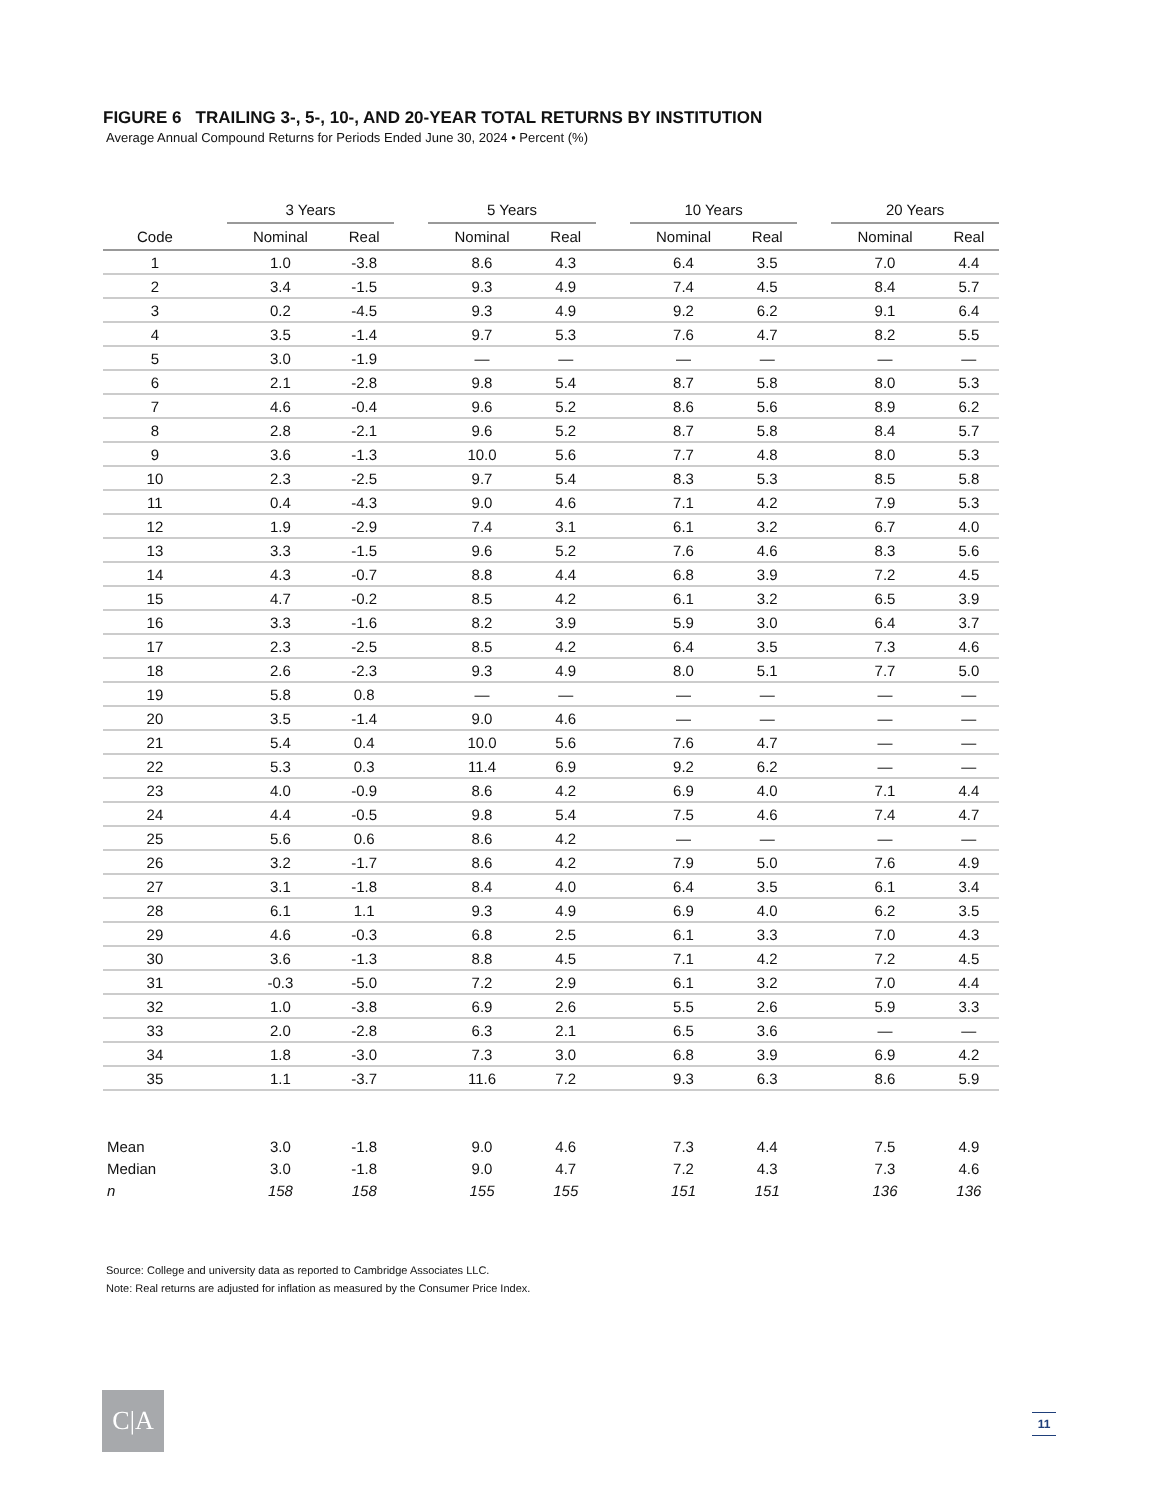FIGURE 6 TRAILING 3-, 5-, 10-, AND 20-YEAR TOTAL RETURNS BY INSTITUTION
Average Annual Compound Returns for Periods Ended June 30, 2024 • Percent (%)
| | | 3 Years | | | 5 Years | | | 10 Years | | | 20 Years | |
| --- | --- | --- | --- | --- | --- | --- | --- | --- | --- | --- | --- | --- |
| Code | | Nominal | Real | | Nominal | Real | | Nominal | Real | | Nominal | Real |
| 1 | | 1.0 | -3.8 | | 8.6 | 4.3 | | 6.4 | 3.5 | | 7.0 | 4.4 |
| 2 | | 3.4 | -1.5 | | 9.3 | 4.9 | | 7.4 | 4.5 | | 8.4 | 5.7 |
| 3 | | 0.2 | -4.5 | | 9.3 | 4.9 | | 9.2 | 6.2 | | 9.1 | 6.4 |
| 4 | | 3.5 | -1.4 | | 9.7 | 5.3 | | 7.6 | 4.7 | | 8.2 | 5.5 |
| 5 | | 3.0 | -1.9 | | — | — | | — | — | | — | — |
| 6 | | 2.1 | -2.8 | | 9.8 | 5.4 | | 8.7 | 5.8 | | 8.0 | 5.3 |
| 7 | | 4.6 | -0.4 | | 9.6 | 5.2 | | 8.6 | 5.6 | | 8.9 | 6.2 |
| 8 | | 2.8 | -2.1 | | 9.6 | 5.2 | | 8.7 | 5.8 | | 8.4 | 5.7 |
| 9 | | 3.6 | -1.3 | | 10.0 | 5.6 | | 7.7 | 4.8 | | 8.0 | 5.3 |
| 10 | | 2.3 | -2.5 | | 9.7 | 5.4 | | 8.3 | 5.3 | | 8.5 | 5.8 |
| 11 | | 0.4 | -4.3 | | 9.0 | 4.6 | | 7.1 | 4.2 | | 7.9 | 5.3 |
| 12 | | 1.9 | -2.9 | | 7.4 | 3.1 | | 6.1 | 3.2 | | 6.7 | 4.0 |
| 13 | | 3.3 | -1.5 | | 9.6 | 5.2 | | 7.6 | 4.6 | | 8.3 | 5.6 |
| 14 | | 4.3 | -0.7 | | 8.8 | 4.4 | | 6.8 | 3.9 | | 7.2 | 4.5 |
| 15 | | 4.7 | -0.2 | | 8.5 | 4.2 | | 6.1 | 3.2 | | 6.5 | 3.9 |
| 16 | | 3.3 | -1.6 | | 8.2 | 3.9 | | 5.9 | 3.0 | | 6.4 | 3.7 |
| 17 | | 2.3 | -2.5 | | 8.5 | 4.2 | | 6.4 | 3.5 | | 7.3 | 4.6 |
| 18 | | 2.6 | -2.3 | | 9.3 | 4.9 | | 8.0 | 5.1 | | 7.7 | 5.0 |
| 19 | | 5.8 | 0.8 | | — | — | | — | — | | — | — |
| 20 | | 3.5 | -1.4 | | 9.0 | 4.6 | | — | — | | — | — |
| 21 | | 5.4 | 0.4 | | 10.0 | 5.6 | | 7.6 | 4.7 | | — | — |
| 22 | | 5.3 | 0.3 | | 11.4 | 6.9 | | 9.2 | 6.2 | | — | — |
| 23 | | 4.0 | -0.9 | | 8.6 | 4.2 | | 6.9 | 4.0 | | 7.1 | 4.4 |
| 24 | | 4.4 | -0.5 | | 9.8 | 5.4 | | 7.5 | 4.6 | | 7.4 | 4.7 |
| 25 | | 5.6 | 0.6 | | 8.6 | 4.2 | | — | — | | — | — |
| 26 | | 3.2 | -1.7 | | 8.6 | 4.2 | | 7.9 | 5.0 | | 7.6 | 4.9 |
| 27 | | 3.1 | -1.8 | | 8.4 | 4.0 | | 6.4 | 3.5 | | 6.1 | 3.4 |
| 28 | | 6.1 | 1.1 | | 9.3 | 4.9 | | 6.9 | 4.0 | | 6.2 | 3.5 |
| 29 | | 4.6 | -0.3 | | 6.8 | 2.5 | | 6.1 | 3.3 | | 7.0 | 4.3 |
| 30 | | 3.6 | -1.3 | | 8.8 | 4.5 | | 7.1 | 4.2 | | 7.2 | 4.5 |
| 31 | | -0.3 | -5.0 | | 7.2 | 2.9 | | 6.1 | 3.2 | | 7.0 | 4.4 |
| 32 | | 1.0 | -3.8 | | 6.9 | 2.6 | | 5.5 | 2.6 | | 5.9 | 3.3 |
| 33 | | 2.0 | -2.8 | | 6.3 | 2.1 | | 6.5 | 3.6 | | — | — |
| 34 | | 1.8 | -3.0 | | 7.3 | 3.0 | | 6.8 | 3.9 | | 6.9 | 4.2 |
| 35 | | 1.1 | -3.7 | | 11.6 | 7.2 | | 9.3 | 6.3 | | 8.6 | 5.9 |
| Mean | | 3.0 | -1.8 | | 9.0 | 4.6 | | 7.3 | 4.4 | | 7.5 | 4.9 |
| Median | | 3.0 | -1.8 | | 9.0 | 4.7 | | 7.2 | 4.3 | | 7.3 | 4.6 |
| n | | 158 | 158 | | 155 | 155 | | 151 | 151 | | 136 | 136 |
Source: College and university data as reported to Cambridge Associates LLC.
Note: Real returns are adjusted for inflation as measured by the Consumer Price Index.
C|A 11